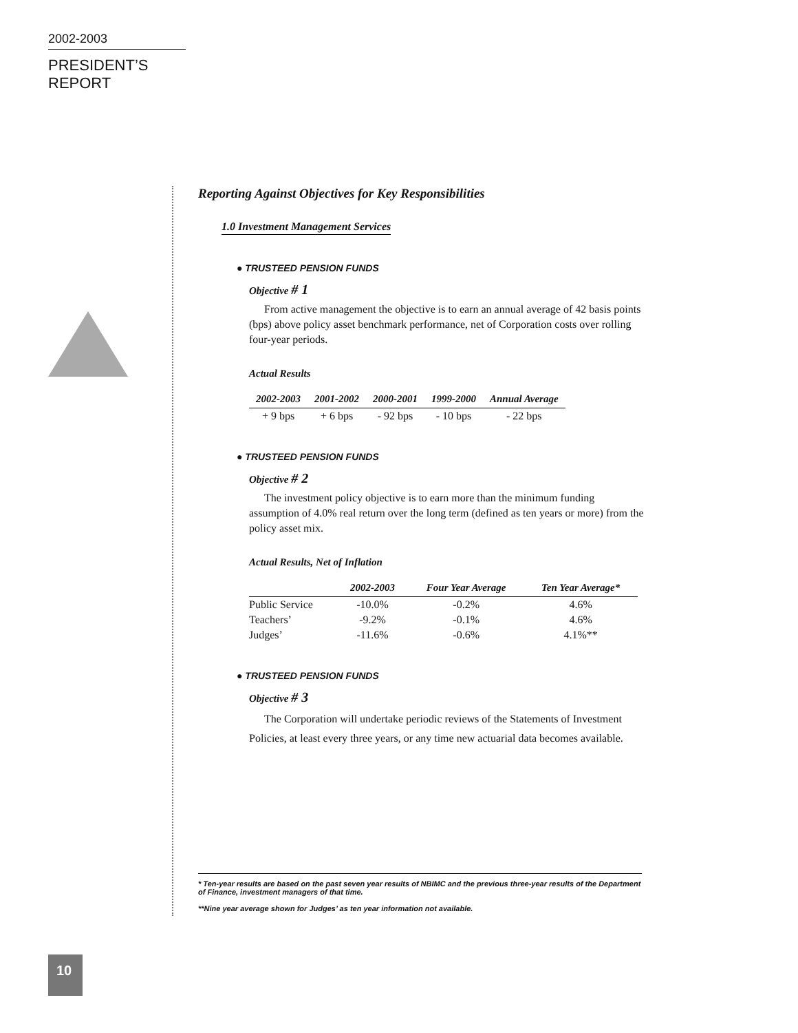2002-2003
PRESIDENT’S REPORT
Reporting Against Objectives for Key Responsibilities
1.0 Investment Management Services
● TRUSTEED PENSION FUNDS
Objective # 1
From active management the objective is to earn an annual average of 42 basis points (bps) above policy asset benchmark performance, net of Corporation costs over rolling four-year periods.
Actual Results
| 2002-2003 | 2001-2002 | 2000-2001 | 1999-2000 | Annual Average |
| --- | --- | --- | --- | --- |
| + 9 bps | + 6 bps | - 92 bps | - 10 bps | - 22 bps |
● TRUSTEED PENSION FUNDS
Objective # 2
The investment policy objective is to earn more than the minimum funding assumption of 4.0% real return over the long term (defined as ten years or more) from the policy asset mix.
Actual Results, Net of Inflation
| | 2002-2003 | Four Year Average | Ten Year Average* |
| --- | --- | --- | --- |
| Public Service | -10.0% | -0.2% | 4.6% |
| Teachers’ | -9.2% | -0.1% | 4.6% |
| Judges’ | -11.6% | -0.6% | 4.1%** |
● TRUSTEED PENSION FUNDS
Objective # 3
The Corporation will undertake periodic reviews of the Statements of Investment Policies, at least every three years, or any time new actuarial data becomes available.
* Ten-year results are based on the past seven year results of NBIMC and the previous three-year results of the Department of Finance, investment managers of that time.
**Nine year average shown for Judges’ as ten year information not available.
10